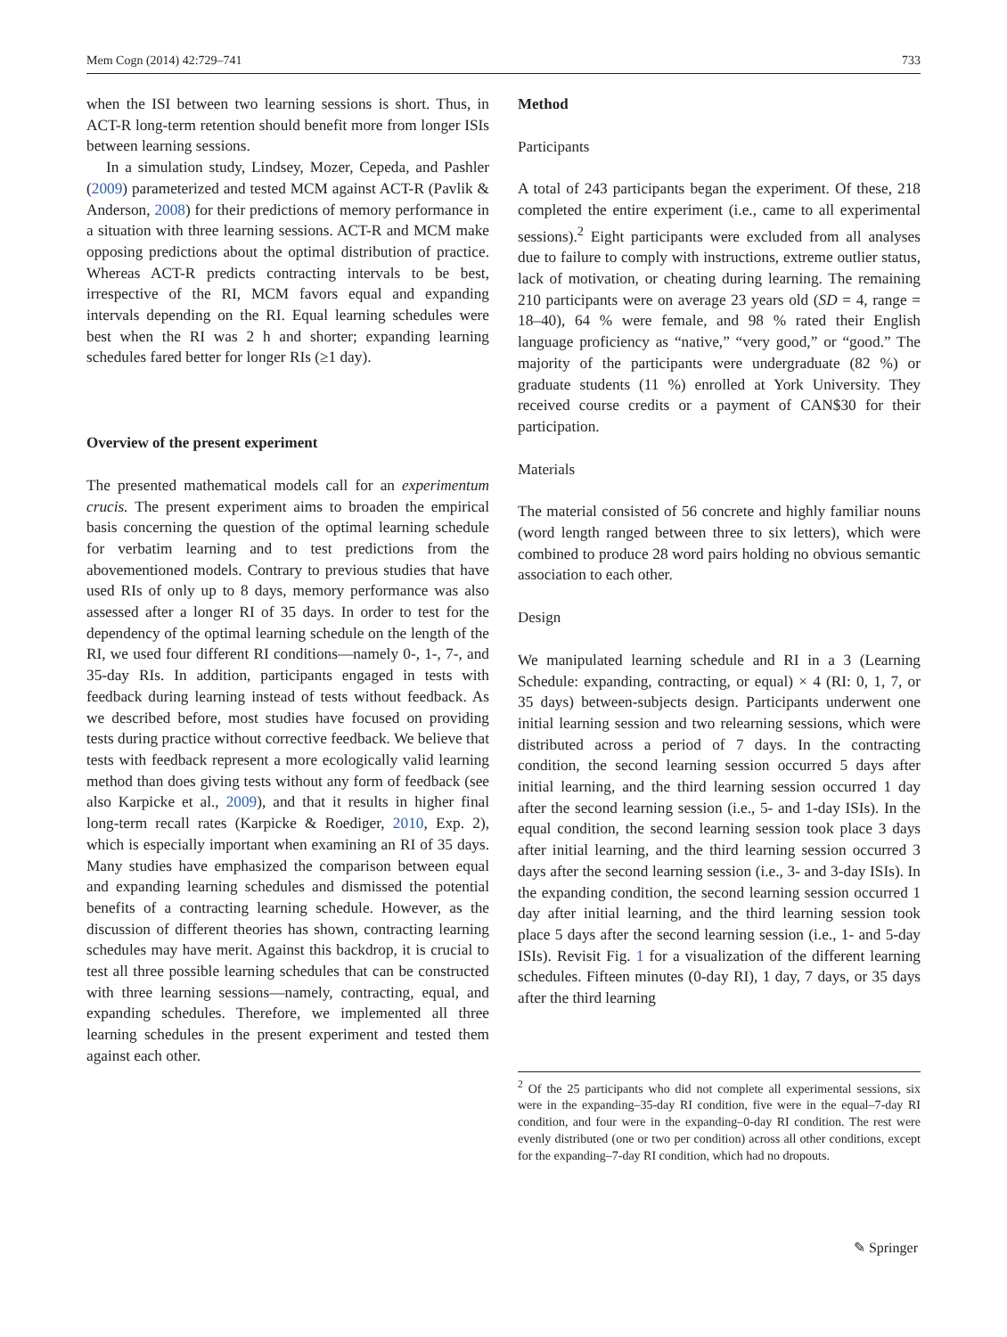Mem Cogn (2014) 42:729–741 733
when the ISI between two learning sessions is short. Thus, in ACT-R long-term retention should benefit more from longer ISIs between learning sessions.
In a simulation study, Lindsey, Mozer, Cepeda, and Pashler (2009) parameterized and tested MCM against ACT-R (Pavlik & Anderson, 2008) for their predictions of memory performance in a situation with three learning sessions. ACT-R and MCM make opposing predictions about the optimal distribution of practice. Whereas ACT-R predicts contracting intervals to be best, irrespective of the RI, MCM favors equal and expanding intervals depending on the RI. Equal learning schedules were best when the RI was 2 h and shorter; expanding learning schedules fared better for longer RIs (≥1 day).
Overview of the present experiment
The presented mathematical models call for an experimentum crucis. The present experiment aims to broaden the empirical basis concerning the question of the optimal learning schedule for verbatim learning and to test predictions from the abovementioned models. Contrary to previous studies that have used RIs of only up to 8 days, memory performance was also assessed after a longer RI of 35 days. In order to test for the dependency of the optimal learning schedule on the length of the RI, we used four different RI conditions—namely 0-, 1-, 7-, and 35-day RIs. In addition, participants engaged in tests with feedback during learning instead of tests without feedback. As we described before, most studies have focused on providing tests during practice without corrective feedback. We believe that tests with feedback represent a more ecologically valid learning method than does giving tests without any form of feedback (see also Karpicke et al., 2009), and that it results in higher final long-term recall rates (Karpicke & Roediger, 2010, Exp. 2), which is especially important when examining an RI of 35 days. Many studies have emphasized the comparison between equal and expanding learning schedules and dismissed the potential benefits of a contracting learning schedule. However, as the discussion of different theories has shown, contracting learning schedules may have merit. Against this backdrop, it is crucial to test all three possible learning schedules that can be constructed with three learning sessions—namely, contracting, equal, and expanding schedules. Therefore, we implemented all three learning schedules in the present experiment and tested them against each other.
Method
Participants
A total of 243 participants began the experiment. Of these, 218 completed the entire experiment (i.e., came to all experimental sessions).<sup>2</sup> Eight participants were excluded from all analyses due to failure to comply with instructions, extreme outlier status, lack of motivation, or cheating during learning. The remaining 210 participants were on average 23 years old (SD = 4, range = 18–40), 64 % were female, and 98 % rated their English language proficiency as “native,” “very good,” or “good.” The majority of the participants were undergraduate (82 %) or graduate students (11 %) enrolled at York University. They received course credits or a payment of CAN$30 for their participation.
Materials
The material consisted of 56 concrete and highly familiar nouns (word length ranged between three to six letters), which were combined to produce 28 word pairs holding no obvious semantic association to each other.
Design
We manipulated learning schedule and RI in a 3 (Learning Schedule: expanding, contracting, or equal) × 4 (RI: 0, 1, 7, or 35 days) between-subjects design. Participants underwent one initial learning session and two relearning sessions, which were distributed across a period of 7 days. In the contracting condition, the second learning session occurred 5 days after initial learning, and the third learning session occurred 1 day after the second learning session (i.e., 5- and 1-day ISIs). In the equal condition, the second learning session took place 3 days after initial learning, and the third learning session occurred 3 days after the second learning session (i.e., 3- and 3-day ISIs). In the expanding condition, the second learning session occurred 1 day after initial learning, and the third learning session took place 5 days after the second learning session (i.e., 1- and 5-day ISIs). Revisit Fig. 1 for a visualization of the different learning schedules. Fifteen minutes (0-day RI), 1 day, 7 days, or 35 days after the third learning
<sup>2</sup> Of the 25 participants who did not complete all experimental sessions, six were in the expanding–35-day RI condition, five were in the equal–7-day RI condition, and four were in the expanding–0-day RI condition. The rest were evenly distributed (one or two per condition) across all other conditions, except for the expanding–7-day RI condition, which had no dropouts.
✎ Springer